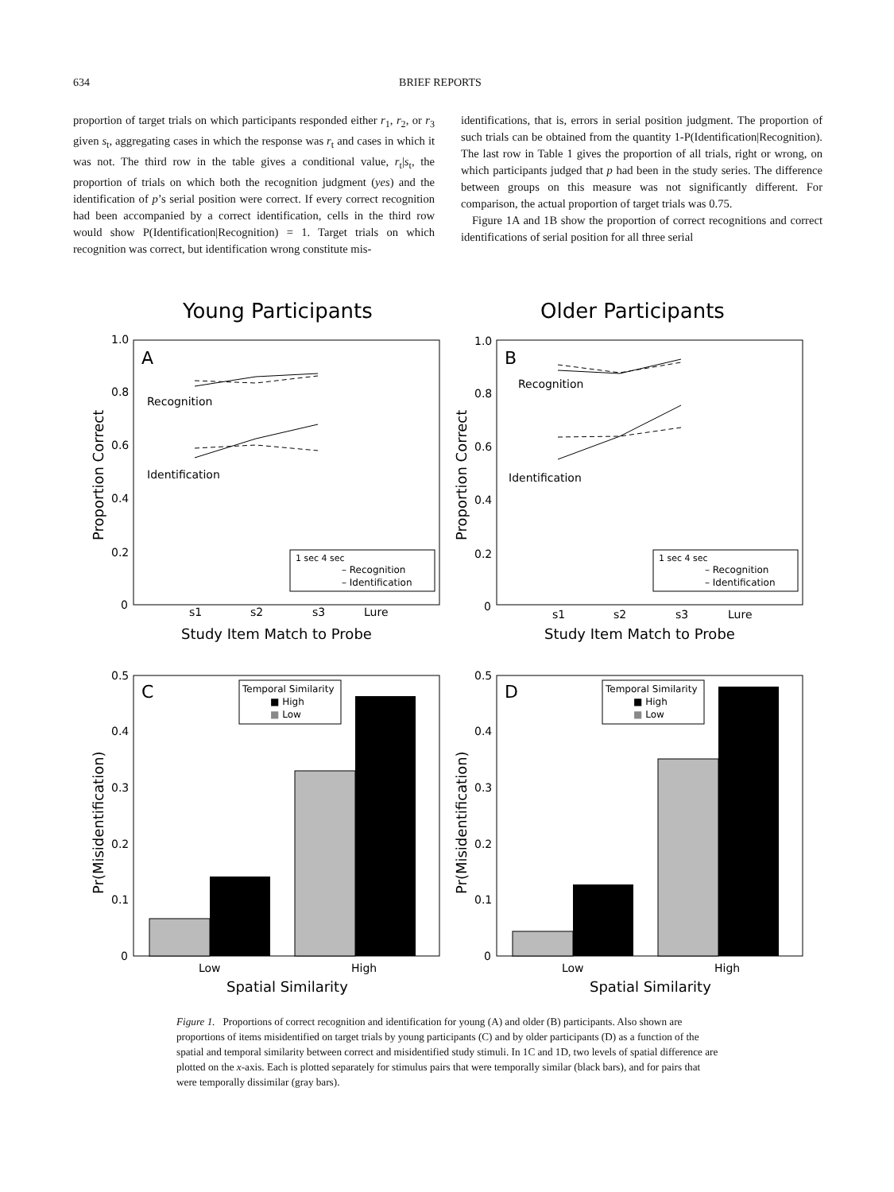634 BRIEF REPORTS
proportion of target trials on which participants responded either r<sub>1</sub>, r<sub>2</sub>, or r<sub>3</sub> given s<sub>t</sub>, aggregating cases in which the response was r<sub>t</sub> and cases in which it was not. The third row in the table gives a conditional value, r<sub>t</sub>|s<sub>t</sub>, the proportion of trials on which both the recognition judgment (yes) and the identification of p’s serial position were correct. If every correct recognition had been accompanied by a correct identification, cells in the third row would show P(Identification|Recognition) = 1. Target trials on which recognition was correct, but identification wrong constitute mis-
identifications, that is, errors in serial position judgment. The proportion of such trials can be obtained from the quantity 1-P(Identification|Recognition). The last row in Table 1 gives the proportion of all trials, right or wrong, on which participants judged that p had been in the study series. The difference between groups on this measure was not significantly different. For comparison, the actual proportion of target trials was 0.75.
Figure 1A and 1B show the proportion of correct recognitions and correct identifications of serial position for all three serial
Young Participants
Older Participants
A
B
Recognition
Identification
Recognition
Identification
1 sec 4 sec
– Recognition
– Identification
1 sec 4 sec
– Recognition
– Identification
1.0
0.8
0.6
0.4
0.2
0
1.0
0.8
0.6
0.4
0.2
0
s1
s2
s3
Lure
s1
s2
s3
Lure
Study Item Match to Probe
Study Item Match to Probe
Proportion Correct
Proportion Correct
C
D
Temporal Similarity
■ High
■ Low
Temporal Similarity
■ High
■ Low
0.5
0.4
0.3
0.2
0.1
0
0.5
0.4
0.3
0.2
0.1
0
Low
High
Low
High
Spatial Similarity
Spatial Similarity
Pr(Misidentification)
Pr(Misidentification)
Figure 1. Proportions of correct recognition and identification for young (A) and older (B) participants. Also shown are proportions of items misidentified on target trials by young participants (C) and by older participants (D) as a function of the spatial and temporal similarity between correct and misidentified study stimuli. In 1C and 1D, two levels of spatial difference are plotted on the x-axis. Each is plotted separately for stimulus pairs that were temporally similar (black bars), and for pairs that were temporally dissimilar (gray bars).